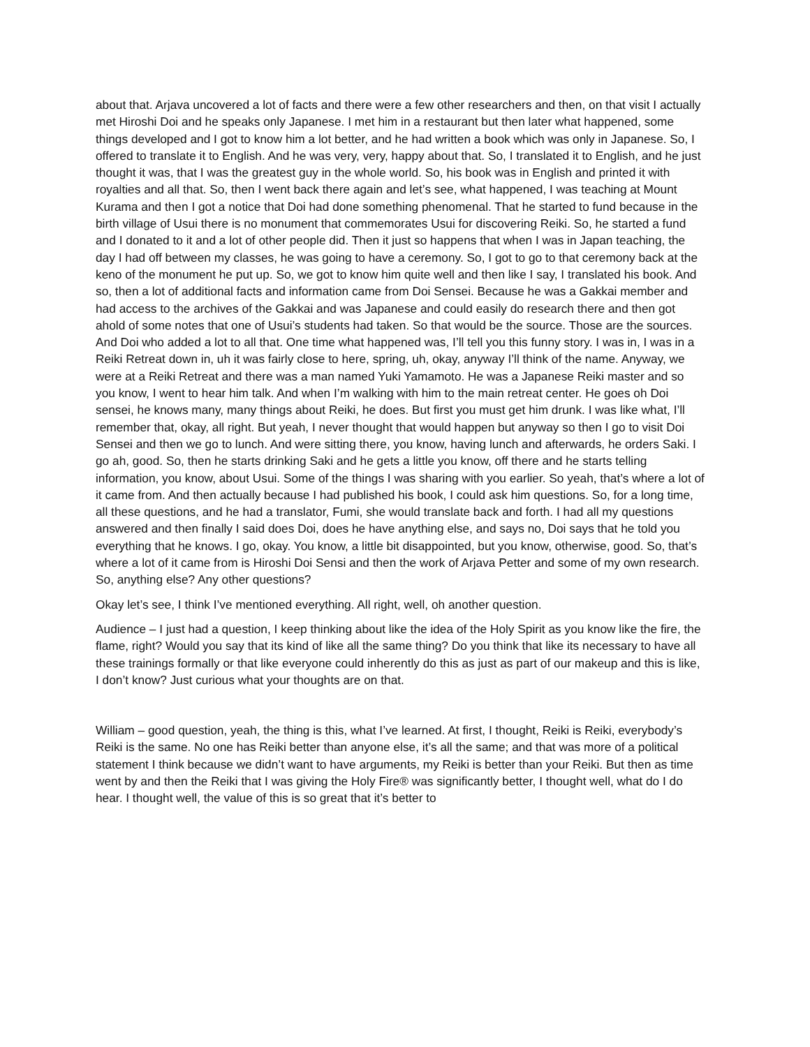about that. Arjava uncovered a lot of facts and there were a few other researchers and then, on that visit I actually met Hiroshi Doi and he speaks only Japanese. I met him in a restaurant but then later what happened, some things developed and I got to know him a lot better, and he had written a book which was only in Japanese. So, I offered to translate it to English. And he was very, very, happy about that. So, I translated it to English, and he just thought it was, that I was the greatest guy in the whole world. So, his book was in English and printed it with royalties and all that. So, then I went back there again and let’s see, what happened, I was teaching at Mount Kurama and then I got a notice that Doi had done something phenomenal. That he started to fund because in the birth village of Usui there is no monument that commemorates Usui for discovering Reiki. So, he started a fund and I donated to it and a lot of other people did. Then it just so happens that when I was in Japan teaching, the day I had off between my classes, he was going to have a ceremony. So, I got to go to that ceremony back at the keno of the monument he put up. So, we got to know him quite well and then like I say, I translated his book. And so, then a lot of additional facts and information came from Doi Sensei. Because he was a Gakkai member and had access to the archives of the Gakkai and was Japanese and could easily do research there and then got ahold of some notes that one of Usui’s students had taken. So that would be the source. Those are the sources. And Doi who added a lot to all that. One time what happened was, I’ll tell you this funny story. I was in, I was in a Reiki Retreat down in, uh it was fairly close to here, spring, uh, okay, anyway I’ll think of the name. Anyway, we were at a Reiki Retreat and there was a man named Yuki Yamamoto. He was a Japanese Reiki master and so you know, I went to hear him talk. And when I’m walking with him to the main retreat center. He goes oh Doi sensei, he knows many, many things about Reiki, he does. But first you must get him drunk. I was like what, I’ll remember that, okay, all right. But yeah, I never thought that would happen but anyway so then I go to visit Doi Sensei and then we go to lunch. And were sitting there, you know, having lunch and afterwards, he orders Saki. I go ah, good. So, then he starts drinking Saki and he gets a little you know, off there and he starts telling information, you know, about Usui. Some of the things I was sharing with you earlier. So yeah, that’s where a lot of it came from. And then actually because I had published his book, I could ask him questions. So, for a long time, all these questions, and he had a translator, Fumi, she would translate back and forth. I had all my questions answered and then finally I said does Doi, does he have anything else, and says no, Doi says that he told you everything that he knows. I go, okay. You know, a little bit disappointed, but you know, otherwise, good. So, that’s where a lot of it came from is Hiroshi Doi Sensi and then the work of Arjava Petter and some of my own research. So, anything else? Any other questions?
Okay let’s see, I think I’ve mentioned everything. All right, well, oh another question.
Audience – I just had a question, I keep thinking about like the idea of the Holy Spirit as you know like the fire, the flame, right? Would you say that its kind of like all the same thing? Do you think that like its necessary to have all these trainings formally or that like everyone could inherently do this as just as part of our makeup and this is like, I don’t know? Just curious what your thoughts are on that.
William – good question, yeah, the thing is this, what I’ve learned. At first, I thought, Reiki is Reiki, everybody’s Reiki is the same. No one has Reiki better than anyone else, it’s all the same; and that was more of a political statement I think because we didn’t want to have arguments, my Reiki is better than your Reiki. But then as time went by and then the Reiki that I was giving the Holy Fire® was significantly better, I thought well, what do I do hear. I thought well, the value of this is so great that it’s better to